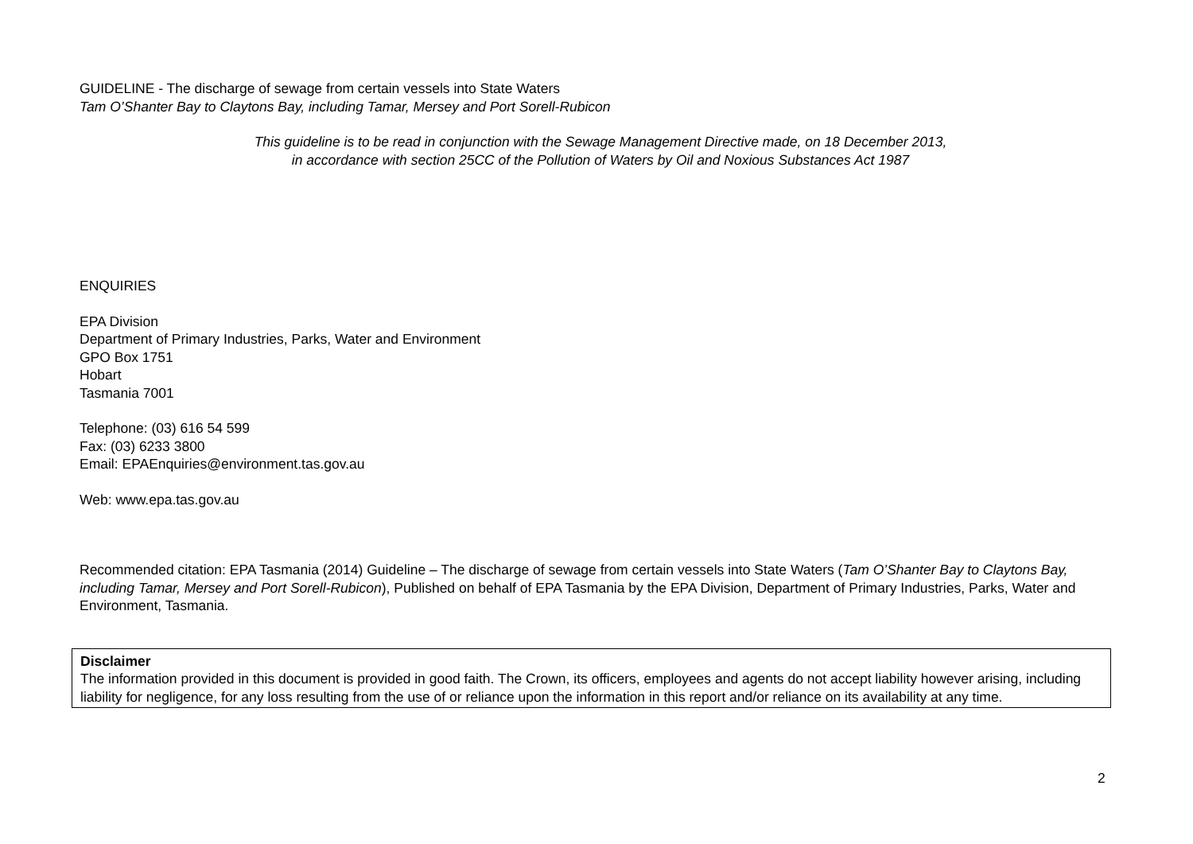GUIDELINE - The discharge of sewage from certain vessels into State Waters
Tam O’Shanter Bay to Claytons Bay, including Tamar, Mersey and Port Sorell-Rubicon
This guideline is to be read in conjunction with the Sewage Management Directive made, on 18 December 2013,
in accordance with section 25CC of the Pollution of Waters by Oil and Noxious Substances Act 1987
ENQUIRIES
EPA Division
Department of Primary Industries, Parks, Water and Environment
GPO Box 1751
Hobart
Tasmania 7001
Telephone: (03) 616 54 599
Fax: (03) 6233 3800
Email: EPAEnquiries@environment.tas.gov.au
Web: www.epa.tas.gov.au
Recommended citation: EPA Tasmania (2014) Guideline – The discharge of sewage from certain vessels into State Waters (Tam O’Shanter Bay to Claytons Bay, including Tamar, Mersey and Port Sorell-Rubicon), Published on behalf of EPA Tasmania by the EPA Division, Department of Primary Industries, Parks, Water and Environment, Tasmania.
Disclaimer
The information provided in this document is provided in good faith. The Crown, its officers, employees and agents do not accept liability however arising, including liability for negligence, for any loss resulting from the use of or reliance upon the information in this report and/or reliance on its availability at any time.
2